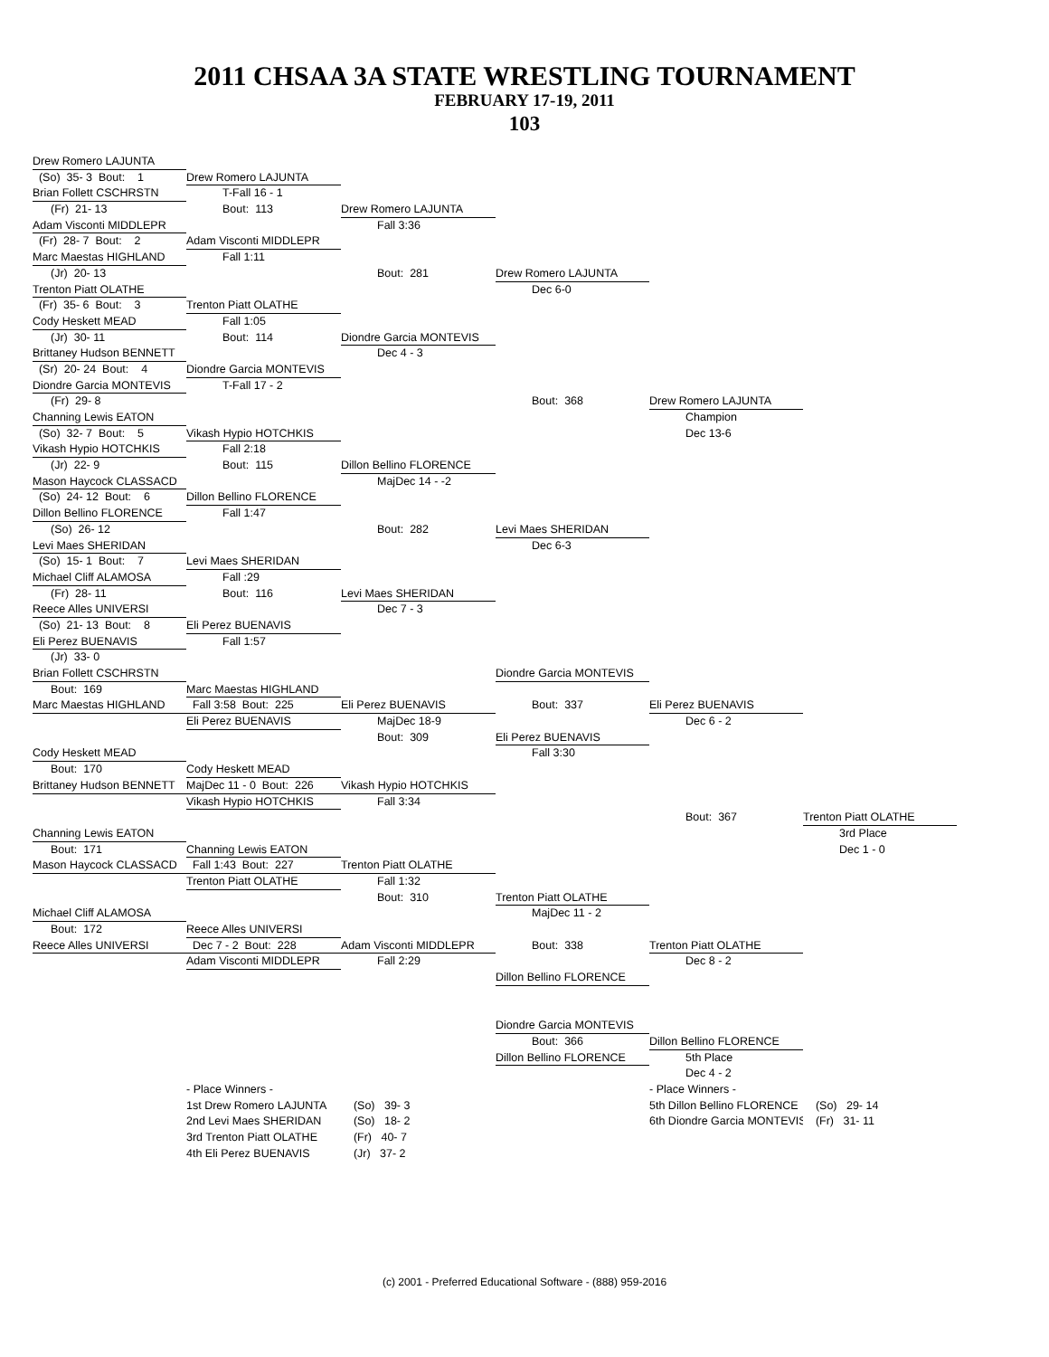2011 CHSAA 3A STATE WRESTLING TOURNAMENT
FEBRUARY 17-19, 2011
103
Drew Romero LAJUNTA
(So) 35- 3 Bout: 1 Drew Romero LAJUNTA
Brian Follett CSCHRSTN T-Fall 16 - 1
(Fr) 21- 13 Bout: 113 Drew Romero LAJUNTA
Adam Visconti MIDDLEPR Fall 3:36
(Fr) 28- 7 Bout: 2 Adam Visconti MIDDLEPR
Marc Maestas HIGHLAND Fall 1:11
(Jr) 20- 13 Bout: 281 Drew Romero LAJUNTA
Trenton Piatt OLATHE Dec 6-0
(Fr) 35- 6 Bout: 3 Trenton Piatt OLATHE
Cody Heskett MEAD Fall 1:05
(Jr) 30- 11 Bout: 114 Diondre Garcia MONTEVIS
Brittaney Hudson BENNETT Dec 4 - 3
(Sr) 20- 24 Bout: 4 Diondre Garcia MONTEVIS
Diondre Garcia MONTEVIS T-Fall 17 - 2
(Fr) 29- 8 Bout: 368 Drew Romero LAJUNTA
Channing Lewis EATON Champion
(So) 32- 7 Bout: 5 Vikash Hypio HOTCHKIS Dec 13-6
Vikash Hypio HOTCHKIS Fall 2:18
(Jr) 22- 9 Bout: 115 Dillon Bellino FLORENCE
Mason Haycock CLASSACD MajDec 14 - -2
(So) 24- 12 Bout: 6 Dillon Bellino FLORENCE
Dillon Bellino FLORENCE Fall 1:47
(So) 26- 12 Bout: 282 Levi Maes SHERIDAN
Levi Maes SHERIDAN Dec 6-3
(So) 15- 1 Bout: 7 Levi Maes SHERIDAN
Michael Cliff ALAMOSA Fall :29
(Fr) 28- 11 Bout: 116 Levi Maes SHERIDAN
Reece Alles UNIVERSI Dec 7 - 3
(So) 21- 13 Bout: 8 Eli Perez BUENAVIS
Eli Perez BUENAVIS Fall 1:57
(Jr) 33- 0
Brian Follett CSCHRSTN Diondre Garcia MONTEVIS
Bout: 169 Marc Maestas HIGHLAND
Marc Maestas HIGHLAND Fall 3:58 Bout: 225 Eli Perez BUENAVIS Bout: 337 Eli Perez BUENAVIS
Eli Perez BUENAVIS MajDec 18-9 Dec 6 - 2
Bout: 309 Eli Perez BUENAVIS
Cody Heskett MEAD Fall 3:30
Bout: 170 Cody Heskett MEAD
Brittaney Hudson BENNETT MajDec 11 - 0 Bout: 226 Vikash Hypio HOTCHKIS
Vikash Hypio HOTCHKIS Fall 3:34
Bout: 367 Trenton Piatt OLATHE
Channing Lewis EATON 3rd Place
Bout: 171 Channing Lewis EATON Dec 1 - 0
Mason Haycock CLASSACD Fall 1:43 Bout: 227 Trenton Piatt OLATHE
Trenton Piatt OLATHE Fall 1:32
Bout: 310 Trenton Piatt OLATHE
Michael Cliff ALAMOSA MajDec 11 - 2
Bout: 172 Reece Alles UNIVERSI
Reece Alles UNIVERSI Dec 7 - 2 Bout: 228 Adam Visconti MIDDLEPR Bout: 338 Trenton Piatt OLATHE
Adam Visconti MIDDLEPR Fall 2:29 Dec 8 - 2
Dillon Bellino FLORENCE
Diondre Garcia MONTEVIS
Bout: 366 Dillon Bellino FLORENCE
Dillon Bellino FLORENCE 5th Place
Dec 4 - 2
- Place Winners - - Place Winners -
1st Drew Romero LAJUNTA (So) 39- 3 5th Dillon Bellino FLORENCE (So) 29- 14
2nd Levi Maes SHERIDAN (So) 18- 2 6th Diondre Garcia MONTEVIS (Fr) 31- 11
3rd Trenton Piatt OLATHE (Fr) 40- 7
4th Eli Perez BUENAVIS (Jr) 37- 2
(c) 2001 - Preferred Educational Software - (888) 959-2016